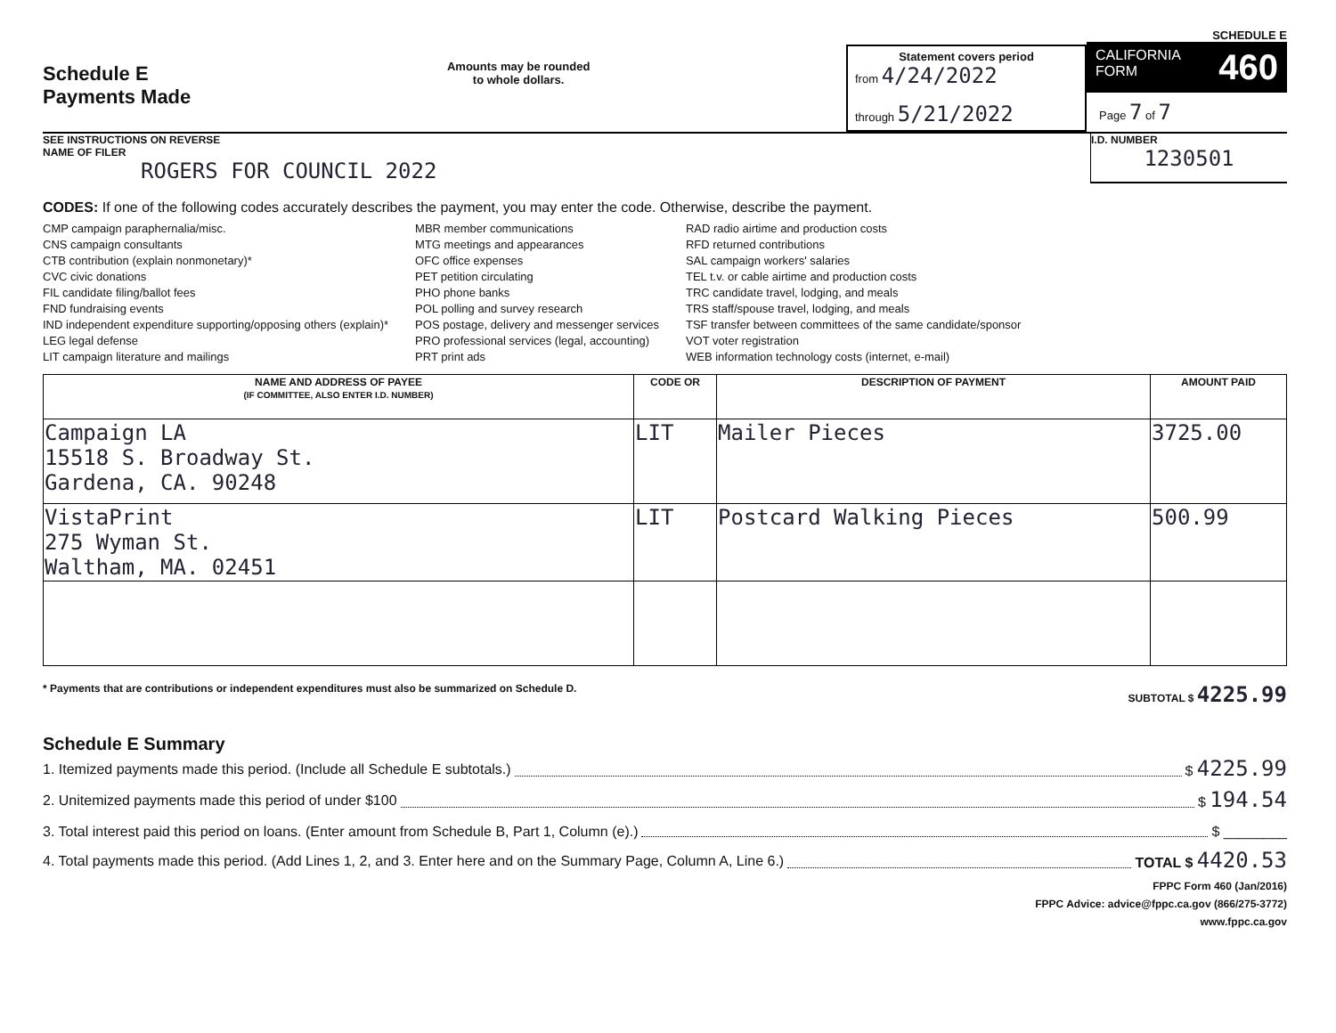Schedule E
Payments Made
Amounts may be rounded
to whole dollars.
Statement covers period
from 4/24/2022
through 5/21/2022
SCHEDULE E
CALIFORNIA
FORM 460
Page 7 of 7
SEE INSTRUCTIONS ON REVERSE
NAME OF FILER
ROGERS FOR COUNCIL 2022
I.D. NUMBER
1230501
CODES: If one of the following codes accurately describes the payment, you may enter the code. Otherwise, describe the payment.
CMP campaign paraphernalia/misc.
CNS campaign consultants
CTB contribution (explain nonmonetary)*
CVC civic donations
FIL candidate filing/ballot fees
FND fundraising events
IND independent expenditure supporting/opposing others (explain)*
LEG legal defense
LIT campaign literature and mailings
MBR member communications
MTG meetings and appearances
OFC office expenses
PET petition circulating
PHO phone banks
POL polling and survey research
POS postage, delivery and messenger services
PRO professional services (legal, accounting)
PRT print ads
RAD radio airtime and production costs
RFD returned contributions
SAL campaign workers' salaries
TEL t.v. or cable airtime and production costs
TRC candidate travel, lodging, and meals
TRS staff/spouse travel, lodging, and meals
TSF transfer between committees of the same candidate/sponsor
VOT voter registration
WEB information technology costs (internet, e-mail)
| NAME AND ADDRESS OF PAYEE (IF COMMITTEE, ALSO ENTER I.D. NUMBER) | CODE OR | DESCRIPTION OF PAYMENT | AMOUNT PAID |
| --- | --- | --- | --- |
| Campaign LA 15518 S. Broadway St. Gardena, CA. 90248 | LIT | Mailer Pieces | 3725.00 |
| VistaPrint 275 Wyman St. Waltham, MA. 02451 | LIT | Postcard Walking Pieces | 500.99 |
* Payments that are contributions or independent expenditures must also be summarized on Schedule D. SUBTOTAL $ 4225.99
Schedule E Summary
1. Itemized payments made this period. (Include all Schedule E subtotals.) $ 4225.99
2. Unitemized payments made this period of under $100 $ 194.54
3. Total interest paid this period on loans. (Enter amount from Schedule B, Part 1, Column (e).) $ ________
4. Total payments made this period. (Add Lines 1, 2, and 3. Enter here and on the Summary Page, Column A, Line 6.) TOTAL $ 4420.53
FPPC Form 460 (Jan/2016)
FPPC Advice: advice@fppc.ca.gov (866/275-3772)
www.fppc.ca.gov